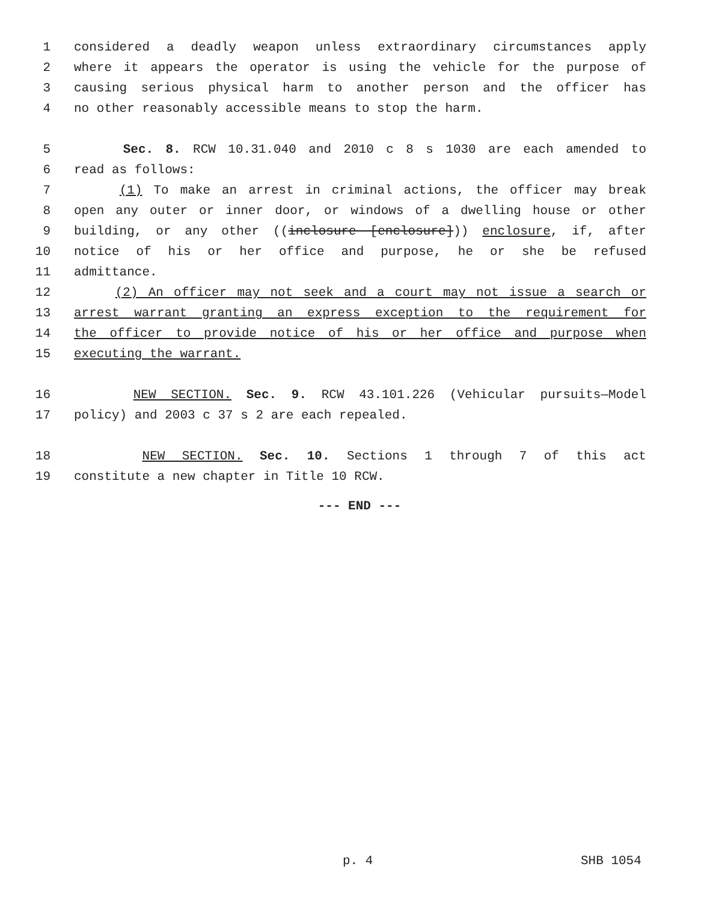1 considered a deadly weapon unless extraordinary circumstances apply
2 where it appears the operator is using the vehicle for the purpose of
3 causing serious physical harm to another person and the officer has
4 no other reasonably accessible means to stop the harm.
5 Sec. 8. RCW 10.31.040 and 2010 c 8 s 1030 are each amended to
6 read as follows:
7 (1) To make an arrest in criminal actions, the officer may break
8 open any outer or inner door, or windows of a dwelling house or other
9 building, or any other ((inclosure [enclosure])) enclosure, if, after
10 notice of his or her office and purpose, he or she be refused
11 admittance.
12 (2) An officer may not seek and a court may not issue a search or
13 arrest warrant granting an express exception to the requirement for
14 the officer to provide notice of his or her office and purpose when
15 executing the warrant.
16 NEW SECTION. Sec. 9. RCW 43.101.226 (Vehicular pursuits—Model
17 policy) and 2003 c 37 s 2 are each repealed.
18 NEW SECTION. Sec. 10. Sections 1 through 7 of this act
19 constitute a new chapter in Title 10 RCW.
--- END ---
p. 4 SHB 1054